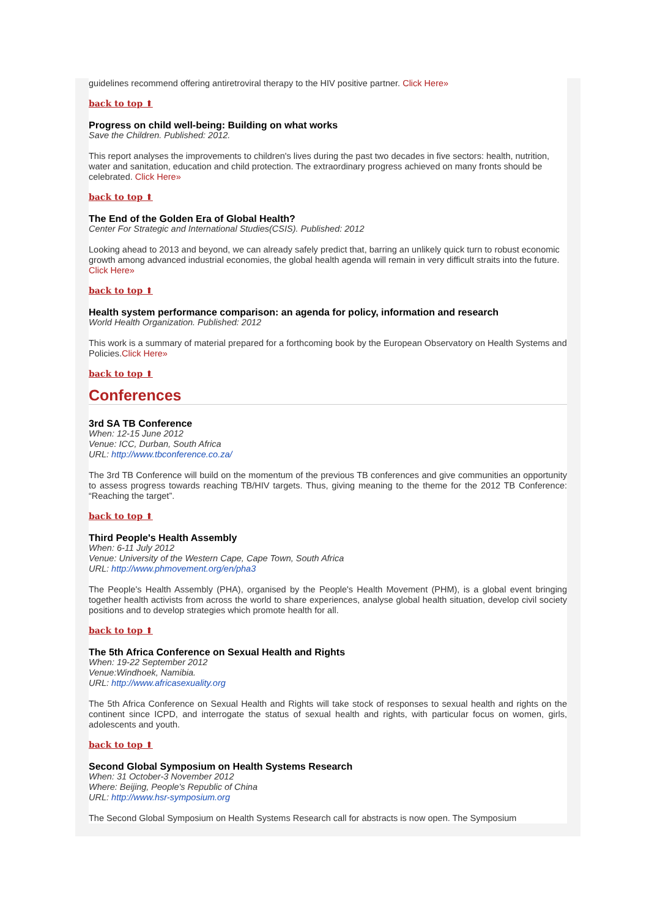guidelines recommend offering antiretroviral therapy to the HIV positive partner. Click Here»
back to top ⬆
Progress on child well-being: Building on what works
Save the Children. Published: 2012.
This report analyses the improvements to children's lives during the past two decades in five sectors: health, nutrition, water and sanitation, education and child protection. The extraordinary progress achieved on many fronts should be celebrated. Click Here»
back to top ⬆
The End of the Golden Era of Global Health?
Center For Strategic and International Studies(CSIS). Published: 2012
Looking ahead to 2013 and beyond, we can already safely predict that, barring an unlikely quick turn to robust economic growth among advanced industrial economies, the global health agenda will remain in very difficult straits into the future. Click Here»
back to top ⬆
Health system performance comparison: an agenda for policy, information and research
World Health Organization. Published: 2012
This work is a summary of material prepared for a forthcoming book by the European Observatory on Health Systems and Policies.Click Here»
back to top ⬆
Conferences
3rd SA TB Conference
When: 12-15 June 2012
Venue: ICC, Durban, South Africa
URL: http://www.tbconference.co.za/
The 3rd TB Conference will build on the momentum of the previous TB conferences and give communities an opportunity to assess progress towards reaching TB/HIV targets. Thus, giving meaning to the theme for the 2012 TB Conference: “Reaching the target”.
back to top ⬆
Third People's Health Assembly
When: 6-11 July 2012
Venue: University of the Western Cape, Cape Town, South Africa
URL: http://www.phmovement.org/en/pha3
The People's Health Assembly (PHA), organised by the People's Health Movement (PHM), is a global event bringing together health activists from across the world to share experiences, analyse global health situation, develop civil society positions and to develop strategies which promote health for all.
back to top ⬆
The 5th Africa Conference on Sexual Health and Rights
When: 19-22 September 2012
Venue:Windhoek, Namibia.
URL: http://www.africasexuality.org
The 5th Africa Conference on Sexual Health and Rights will take stock of responses to sexual health and rights on the continent since ICPD, and interrogate the status of sexual health and rights, with particular focus on women, girls, adolescents and youth.
back to top ⬆
Second Global Symposium on Health Systems Research
When: 31 October-3 November 2012
Where: Beijing, People's Republic of China
URL: http://www.hsr-symposium.org
The Second Global Symposium on Health Systems Research call for abstracts is now open. The Symposium